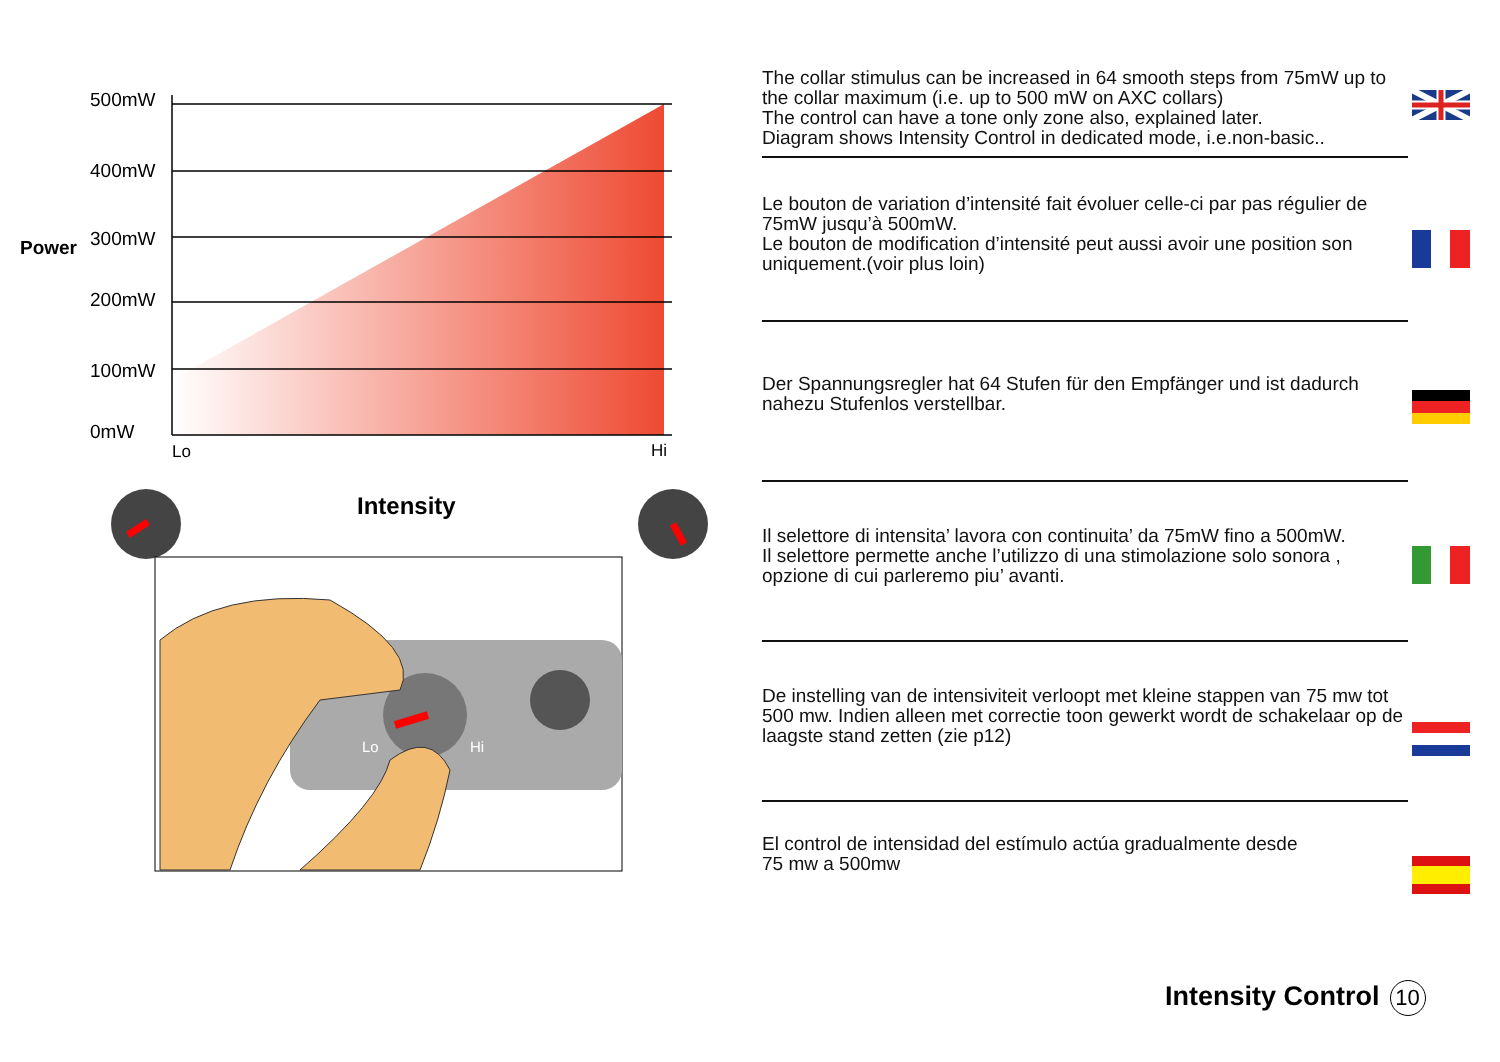500mW
400mW
300mW
200mW
100mW
0mW
Power
Lo
Hi
Intensity
Lo
Hi
The collar stimulus can be increased in 64 smooth steps from 75mW up to the collar maximum (i.e. up to 500 mW on AXC collars)
The control can have a tone only zone also, explained later.
Diagram shows Intensity Control in dedicated mode, i.e.non-basic..
Le bouton de variation d’intensité fait évoluer celle-ci par pas régulier de 75mW jusqu’à 500mW.
Le bouton de modification d’intensité peut aussi avoir une position son uniquement.(voir plus loin)
Der Spannungsregler hat 64 Stufen für den Empfänger und ist dadurch nahezu Stufenlos verstellbar.
Il selettore di intensita’ lavora con continuita’ da 75mW fino a 500mW.
Il selettore permette anche l’utilizzo di una stimolazione solo sonora , opzione di cui parleremo piu’ avanti.
De instelling van de intensiviteit verloopt met kleine stappen van 75 mw tot 500 mw. Indien alleen met correctie toon gewerkt wordt de schakelaar op de laagste stand zetten (zie p12)
El control de intensidad del estímulo actúa gradualmente desde
75 mw a 500mw
Intensity Control 10